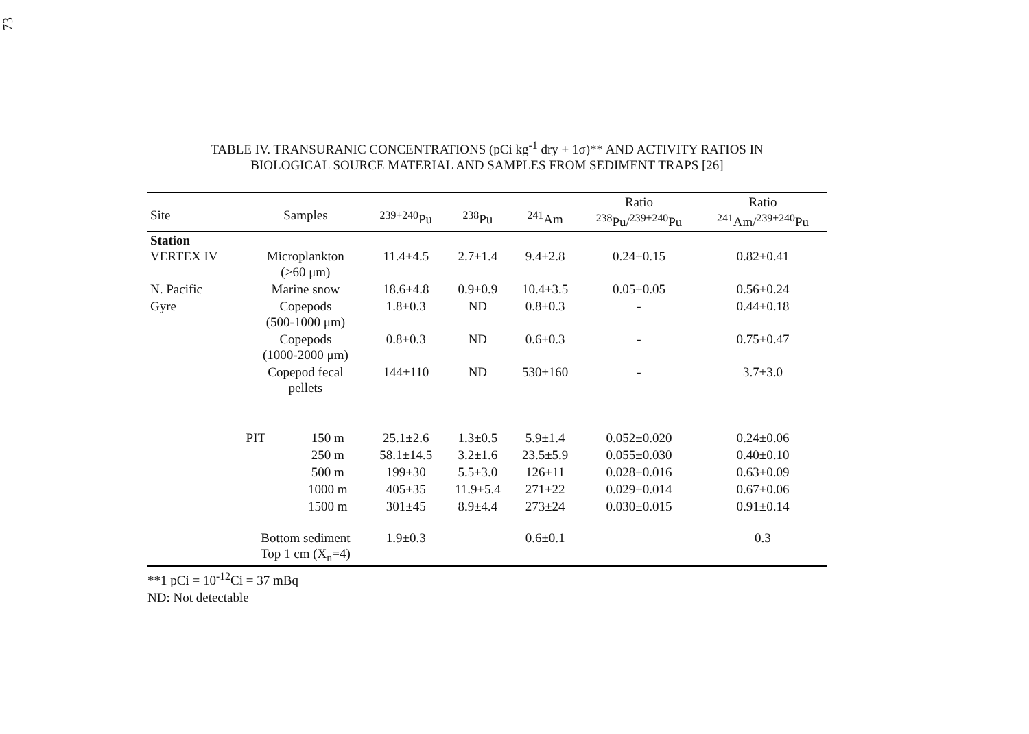73
TABLE IV. TRANSURANIC CONCENTRATIONS (pCi kg<sup>-1</sup> dry + 1σ)** AND ACTIVITY RATIOS IN
BIOLOGICAL SOURCE MATERIAL AND SAMPLES FROM SEDIMENT TRAPS [26]
| Site | Samples | | <sup>239+240</sup>Pu | <sup>238</sup>Pu | <sup>241</sup>Am | Ratio <sup>238</sup>Pu/<sup>239+240</sup>Pu | Ratio <sup>241</sup>Am/<sup>239+240</sup>Pu |
| --- | --- | --- | --- | --- | --- | --- | --- |
| Station VERTEX IV | Microplankton (>60 μm) | | 11.4±4.5 | 2.7±1.4 | 9.4±2.8 | 0.24±0.15 | 0.82±0.41 |
| N. Pacific | Marine snow | | 18.6±4.8 | 0.9±0.9 | 10.4±3.5 | 0.05±0.05 | 0.56±0.24 |
| Gyre | Copepods (500-1000 μm) | | 1.8±0.3 | ND | 0.8±0.3 | - | 0.44±0.18 |
| | Copepods (1000-2000 μm) | | 0.8±0.3 | ND | 0.6±0.3 | - | 0.75±0.47 |
| | Copepod fecal pellets | | 144±110 | ND | 530±160 | - | 3.7±3.0 |
| | PIT | 150 m | 25.1±2.6 | 1.3±0.5 | 5.9±1.4 | 0.052±0.020 | 0.24±0.06 |
| | | 250 m | 58.1±14.5 | 3.2±1.6 | 23.5±5.9 | 0.055±0.030 | 0.40±0.10 |
| | | 500 m | 199±30 | 5.5±3.0 | 126±11 | 0.028±0.016 | 0.63±0.09 |
| | | 1000 m | 405±35 | 11.9±5.4 | 271±22 | 0.029±0.014 | 0.67±0.06 |
| | | 1500 m | 301±45 | 8.9±4.4 | 273±24 | 0.030±0.015 | 0.91±0.14 |
| | Bottom sediment Top 1 cm (X<sub>n</sub>=4) | | 1.9±0.3 | | 0.6±0.1 | | 0.3 |
**1 pCi = 10<sup>-12</sup>Ci = 37 mBq
ND: Not detectable